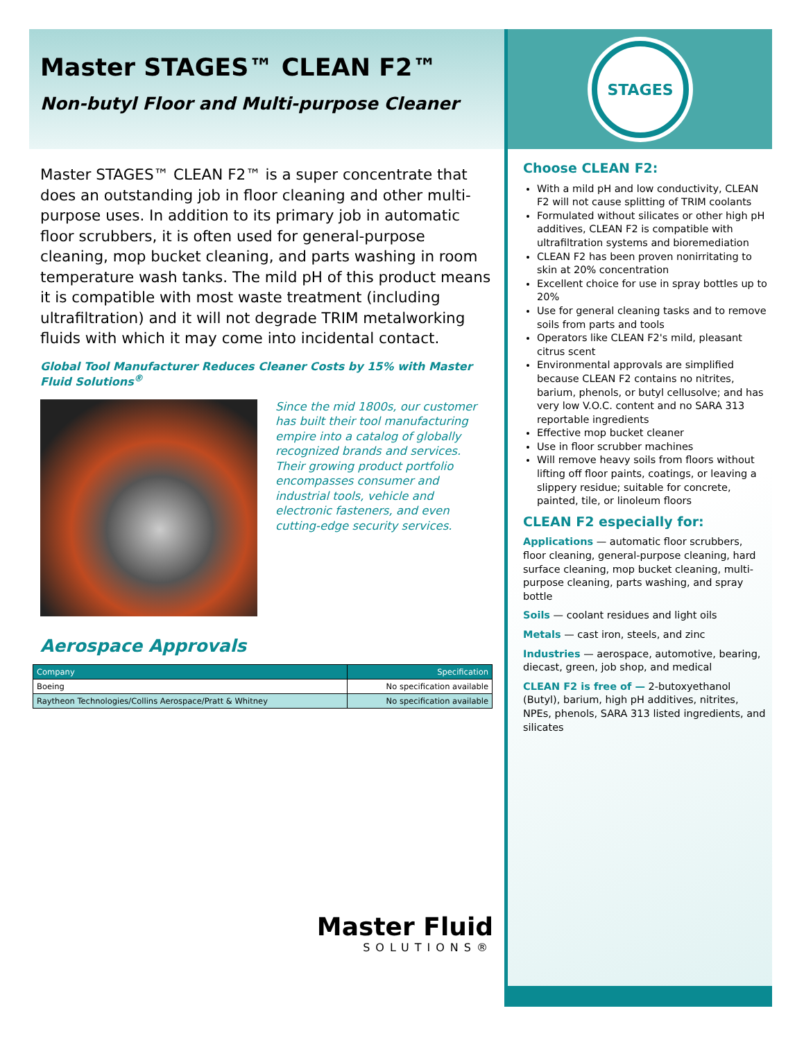Master STAGES™ CLEAN F2™
Non-butyl Floor and Multi-purpose Cleaner
Master STAGES™ CLEAN F2™ is a super concentrate that does an outstanding job in floor cleaning and other multi-purpose uses. In addition to its primary job in automatic floor scrubbers, it is often used for general-purpose cleaning, mop bucket cleaning, and parts washing in room temperature wash tanks. The mild pH of this product means it is compatible with most waste treatment (including ultrafiltration) and it will not degrade TRIM metalworking fluids with which it may come into incidental contact.
Global Tool Manufacturer Reduces Cleaner Costs by 15% with Master Fluid Solutions<sup>®</sup>
Since the mid 1800s, our customer has built their tool manufacturing empire into a catalog of globally recognized brands and services. Their growing product portfolio encompasses consumer and industrial tools, vehicle and electronic fasteners, and even cutting-edge security services.
Aerospace Approvals
| Company | Specification |
| --- | --- |
| Boeing | No specification available |
| Raytheon Technologies/Collins Aerospace/Pratt & Whitney | No specification available |
Master Fluid
SOLUTIONS®
STAGES
Choose CLEAN F2:
With a mild pH and low conductivity, CLEAN F2 will not cause splitting of TRIM coolants
Formulated without silicates or other high pH additives, CLEAN F2 is compatible with ultrafiltration systems and bioremediation
CLEAN F2 has been proven nonirritating to skin at 20% concentration
Excellent choice for use in spray bottles up to 20%
Use for general cleaning tasks and to remove soils from parts and tools
Operators like CLEAN F2's mild, pleasant citrus scent
Environmental approvals are simplified because CLEAN F2 contains no nitrites, barium, phenols, or butyl cellusolve; and has very low V.O.C. content and no SARA 313 reportable ingredients
Effective mop bucket cleaner
Use in floor scrubber machines
Will remove heavy soils from floors without lifting off floor paints, coatings, or leaving a slippery residue; suitable for concrete, painted, tile, or linoleum floors
CLEAN F2 especially for:
Applications — automatic floor scrubbers, floor cleaning, general-purpose cleaning, hard surface cleaning, mop bucket cleaning, multi-purpose cleaning, parts washing, and spray bottle
Soils — coolant residues and light oils
Metals — cast iron, steels, and zinc
Industries — aerospace, automotive, bearing, diecast, green, job shop, and medical
CLEAN F2 is free of — 2-butoxyethanol (Butyl), barium, high pH additives, nitrites, NPEs, phenols, SARA 313 listed ingredients, and silicates